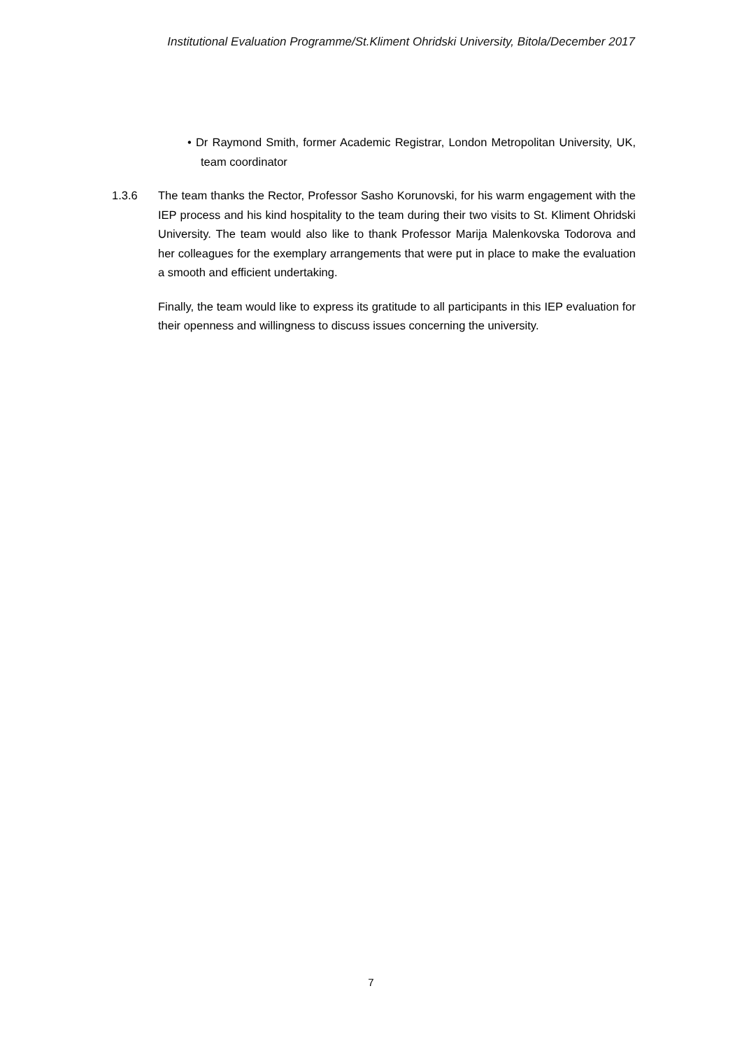Institutional Evaluation Programme/St.Kliment Ohridski University, Bitola/December 2017
• Dr Raymond Smith, former Academic Registrar, London Metropolitan University, UK, team coordinator
1.3.6 The team thanks the Rector, Professor Sasho Korunovski, for his warm engagement with the IEP process and his kind hospitality to the team during their two visits to St. Kliment Ohridski University. The team would also like to thank Professor Marija Malenkovska Todorova and her colleagues for the exemplary arrangements that were put in place to make the evaluation a smooth and efficient undertaking.
Finally, the team would like to express its gratitude to all participants in this IEP evaluation for their openness and willingness to discuss issues concerning the university.
7